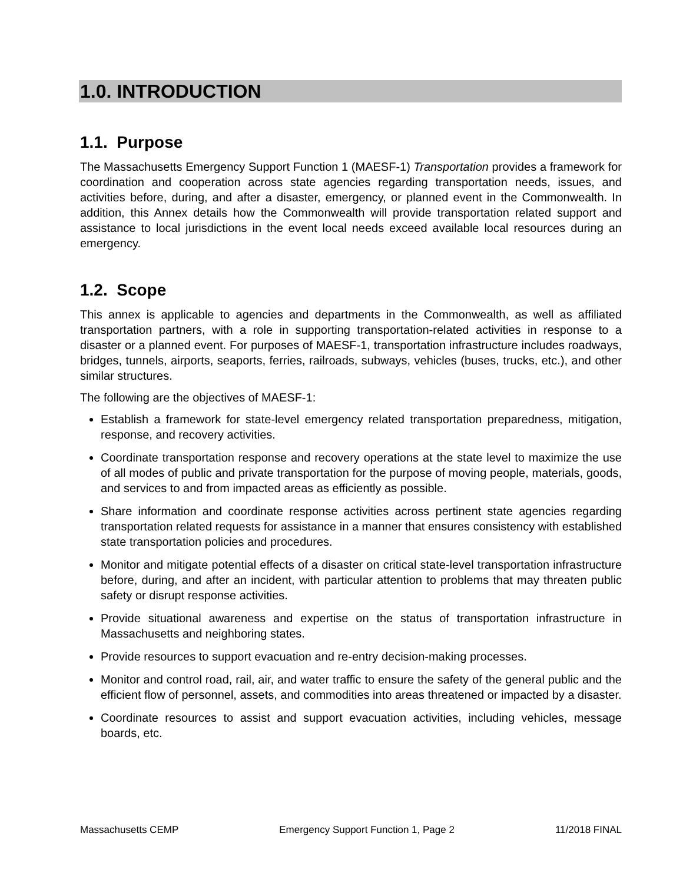1.0. INTRODUCTION
1.1. Purpose
The Massachusetts Emergency Support Function 1 (MAESF-1) Transportation provides a framework for coordination and cooperation across state agencies regarding transportation needs, issues, and activities before, during, and after a disaster, emergency, or planned event in the Commonwealth. In addition, this Annex details how the Commonwealth will provide transportation related support and assistance to local jurisdictions in the event local needs exceed available local resources during an emergency.
1.2. Scope
This annex is applicable to agencies and departments in the Commonwealth, as well as affiliated transportation partners, with a role in supporting transportation-related activities in response to a disaster or a planned event. For purposes of MAESF-1, transportation infrastructure includes roadways, bridges, tunnels, airports, seaports, ferries, railroads, subways, vehicles (buses, trucks, etc.), and other similar structures.
The following are the objectives of MAESF-1:
Establish a framework for state-level emergency related transportation preparedness, mitigation, response, and recovery activities.
Coordinate transportation response and recovery operations at the state level to maximize the use of all modes of public and private transportation for the purpose of moving people, materials, goods, and services to and from impacted areas as efficiently as possible.
Share information and coordinate response activities across pertinent state agencies regarding transportation related requests for assistance in a manner that ensures consistency with established state transportation policies and procedures.
Monitor and mitigate potential effects of a disaster on critical state-level transportation infrastructure before, during, and after an incident, with particular attention to problems that may threaten public safety or disrupt response activities.
Provide situational awareness and expertise on the status of transportation infrastructure in Massachusetts and neighboring states.
Provide resources to support evacuation and re-entry decision-making processes.
Monitor and control road, rail, air, and water traffic to ensure the safety of the general public and the efficient flow of personnel, assets, and commodities into areas threatened or impacted by a disaster.
Coordinate resources to assist and support evacuation activities, including vehicles, message boards, etc.
Massachusetts CEMP Emergency Support Function 1, Page 2 11/2018 FINAL